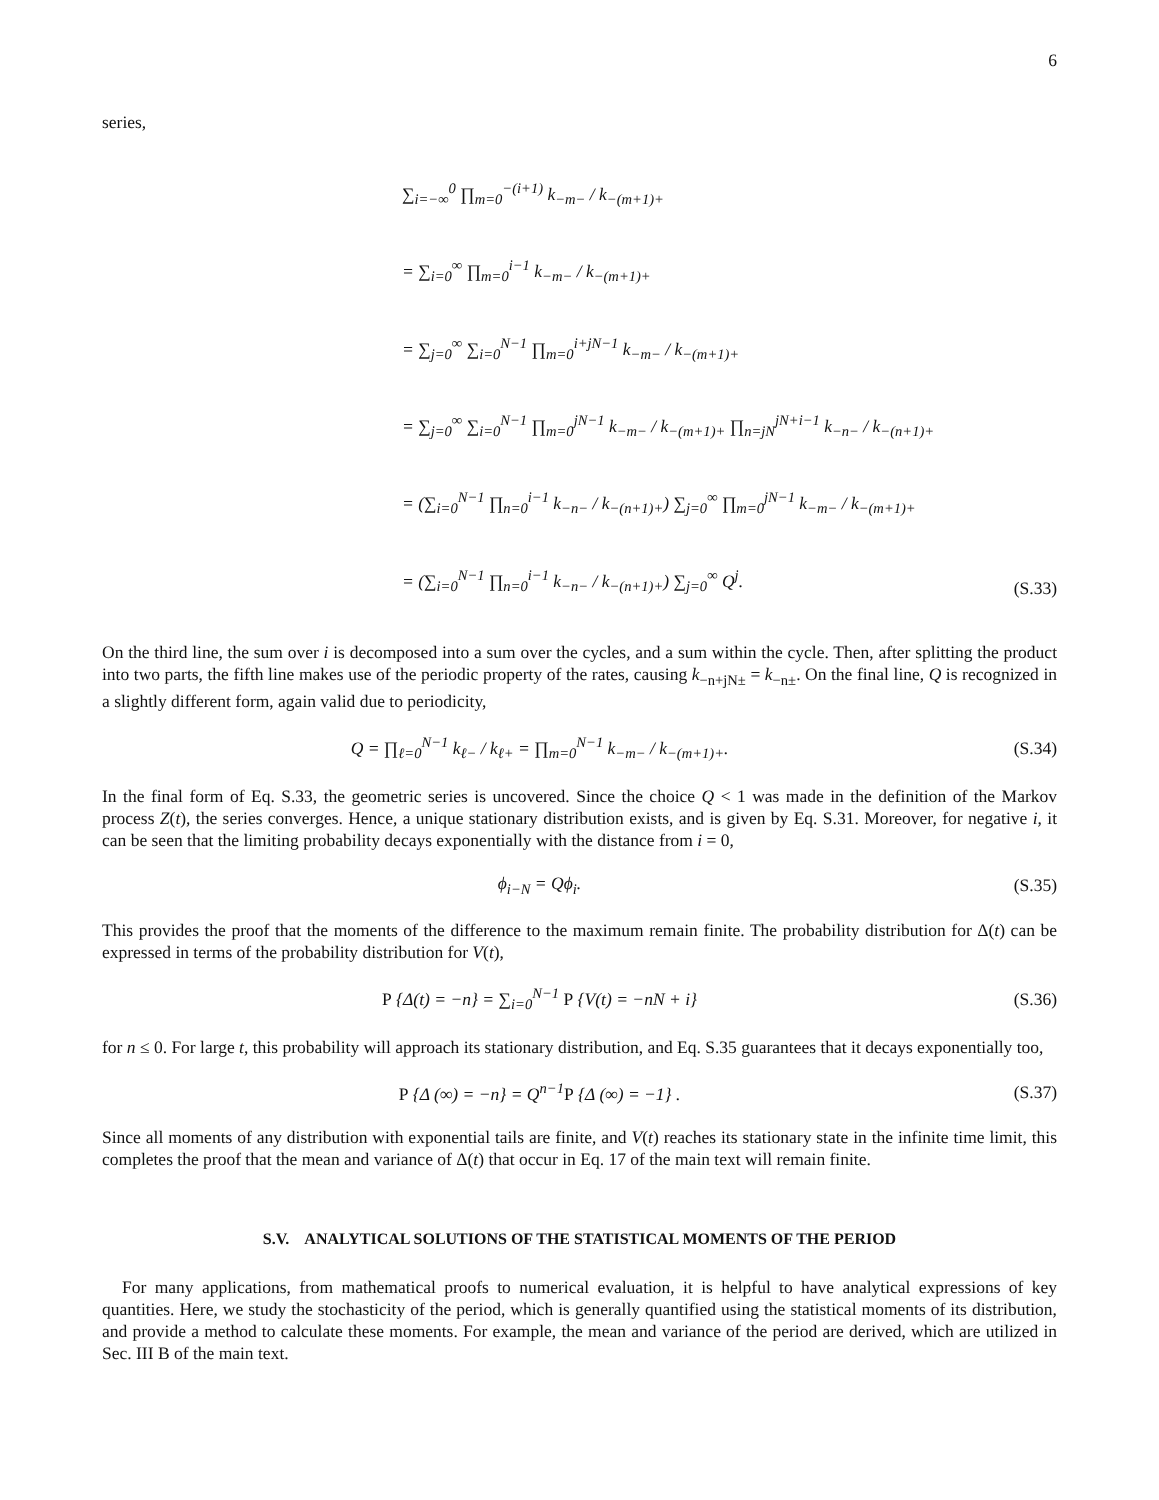6
series,
∑<sub>i=−∞</sub><sup>0</sup> ∏<sub>m=0</sub><sup>−(i+1)</sup> k<sub>−m−</sub> / k<sub>−(m+1)+</sub>
= ∑<sub>i=0</sub><sup>∞</sup> ∏<sub>m=0</sub><sup>i−1</sup> k<sub>−m−</sub> / k<sub>−(m+1)+</sub>
= ∑<sub>j=0</sub><sup>∞</sup> ∑<sub>i=0</sub><sup>N−1</sup> ∏<sub>m=0</sub><sup>i+jN−1</sup> k<sub>−m−</sub> / k<sub>−(m+1)+</sub>
= ∑<sub>j=0</sub><sup>∞</sup> ∑<sub>i=0</sub><sup>N−1</sup> ∏<sub>m=0</sub><sup>jN−1</sup> k<sub>−m−</sub> / k<sub>−(m+1)+</sub> ∏<sub>n=jN</sub><sup>jN+i−1</sup> k<sub>−n−</sub> / k<sub>−(n+1)+</sub>
= (∑<sub>i=0</sub><sup>N−1</sup> ∏<sub>n=0</sub><sup>i−1</sup> k<sub>−n−</sub> / k<sub>−(n+1)+</sub>) ∑<sub>j=0</sub><sup>∞</sup> ∏<sub>m=0</sub><sup>jN−1</sup> k<sub>−m−</sub> / k<sub>−(m+1)+</sub>
= (∑<sub>i=0</sub><sup>N−1</sup> ∏<sub>n=0</sub><sup>i−1</sup> k<sub>−n−</sub> / k<sub>−(n+1)+</sub>) ∑<sub>j=0</sub><sup>∞</sup> Q<sup>j</sup>.
(S.33)
On the third line, the sum over i is decomposed into a sum over the cycles, and a sum within the cycle. Then, after splitting the product into two parts, the fifth line makes use of the periodic property of the rates, causing k<sub>−n+jN±</sub> = k<sub>−n±</sub>. On the final line, Q is recognized in a slightly different form, again valid due to periodicity,
Q = ∏<sub>ℓ=0</sub><sup>N−1</sup> k<sub>ℓ−</sub> / k<sub>ℓ+</sub> = ∏<sub>m=0</sub><sup>N−1</sup> k<sub>−m−</sub> / k<sub>−(m+1)+</sub>.
(S.34)
In the final form of Eq. S.33, the geometric series is uncovered. Since the choice Q < 1 was made in the definition of the Markov process Z(t), the series converges. Hence, a unique stationary distribution exists, and is given by Eq. S.31. Moreover, for negative i, it can be seen that the limiting probability decays exponentially with the distance from i = 0,
ϕ<sub>i−N</sub> = Qϕ<sub>i</sub>. (S.35)
This provides the proof that the moments of the difference to the maximum remain finite. The probability distribution for Δ(t) can be expressed in terms of the probability distribution for V(t),
P {Δ(t) = −n} = ∑<sub>i=0</sub><sup>N−1</sup> P {V(t) = −nN + i}
(S.36)
for n ≤ 0. For large t, this probability will approach its stationary distribution, and Eq. S.35 guarantees that it decays exponentially too,
P {Δ (∞) = −n} = Q<sup>n−1</sup>P {Δ (∞) = −1} .
(S.37)
Since all moments of any distribution with exponential tails are finite, and V(t) reaches its stationary state in the infinite time limit, this completes the proof that the mean and variance of Δ(t) that occur in Eq. 17 of the main text will remain finite.
S.V. ANALYTICAL SOLUTIONS OF THE STATISTICAL MOMENTS OF THE PERIOD
For many applications, from mathematical proofs to numerical evaluation, it is helpful to have analytical expressions of key quantities. Here, we study the stochasticity of the period, which is generally quantified using the statistical moments of its distribution, and provide a method to calculate these moments. For example, the mean and variance of the period are derived, which are utilized in Sec. III B of the main text.